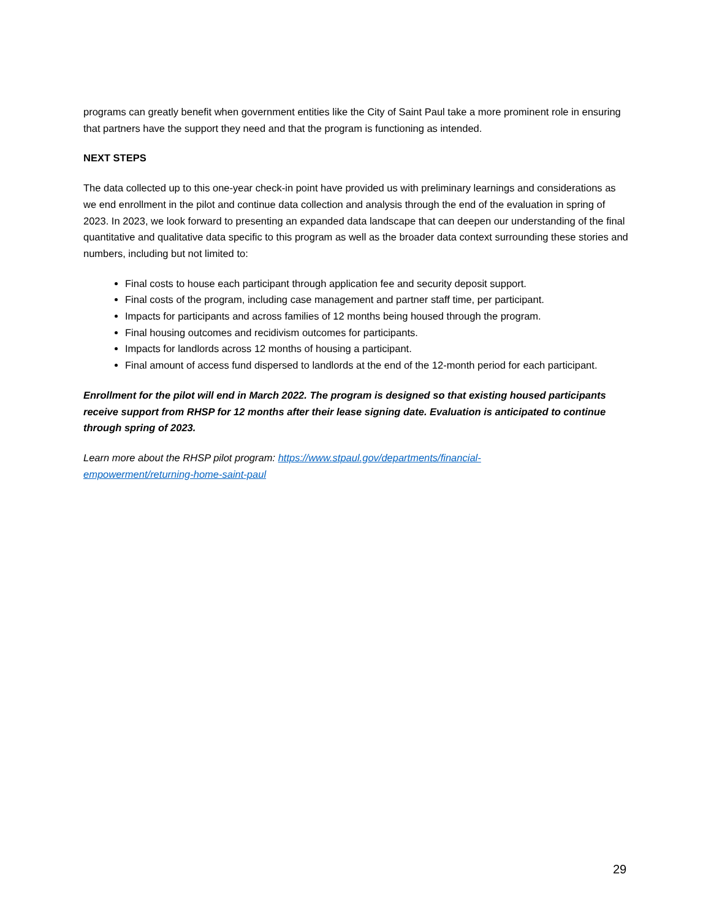programs can greatly benefit when government entities like the City of Saint Paul take a more prominent role in ensuring that partners have the support they need and that the program is functioning as intended.
NEXT STEPS
The data collected up to this one-year check-in point have provided us with preliminary learnings and considerations as we end enrollment in the pilot and continue data collection and analysis through the end of the evaluation in spring of 2023. In 2023, we look forward to presenting an expanded data landscape that can deepen our understanding of the final quantitative and qualitative data specific to this program as well as the broader data context surrounding these stories and numbers, including but not limited to:
Final costs to house each participant through application fee and security deposit support.
Final costs of the program, including case management and partner staff time, per participant.
Impacts for participants and across families of 12 months being housed through the program.
Final housing outcomes and recidivism outcomes for participants.
Impacts for landlords across 12 months of housing a participant.
Final amount of access fund dispersed to landlords at the end of the 12-month period for each participant.
Enrollment for the pilot will end in March 2022. The program is designed so that existing housed participants receive support from RHSP for 12 months after their lease signing date. Evaluation is anticipated to continue through spring of 2023.
Learn more about the RHSP pilot program: https://www.stpaul.gov/departments/financial-
empowerment/returning-home-saint-paul
29